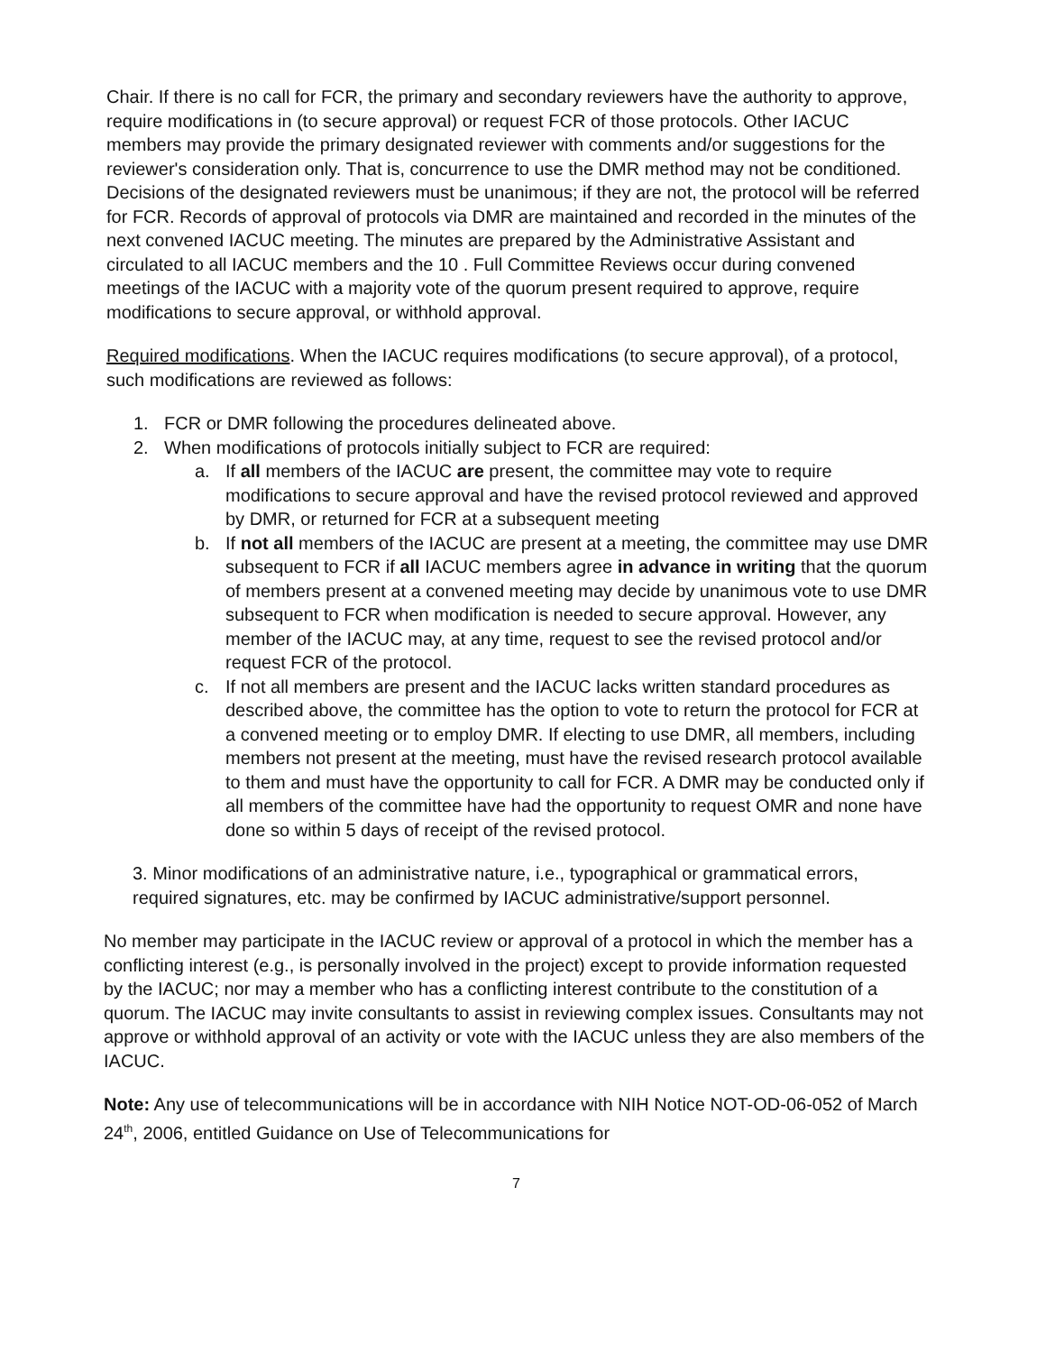Chair. If there is no call for FCR, the primary and secondary reviewers have the authority to approve, require modifications in (to secure approval) or request FCR of those protocols. Other IACUC members may provide the primary designated reviewer with comments and/or suggestions for the reviewer's consideration only. That is, concurrence to use the DMR method may not be conditioned. Decisions of the designated reviewers must be unanimous; if they are not, the protocol will be referred for FCR. Records of approval of protocols via DMR are maintained and recorded in the minutes of the next convened IACUC meeting. The minutes are prepared by the Administrative Assistant and circulated to all IACUC members and the 10 . Full Committee Reviews occur during convened meetings of the IACUC with a majority vote of the quorum present required to approve, require modifications to secure approval, or withhold approval.
Required modifications. When the IACUC requires modifications (to secure approval), of a protocol, such modifications are reviewed as follows:
1. FCR or DMR following the procedures delineated above.
2. When modifications of protocols initially subject to FCR are required:
a. If all members of the IACUC are present, the committee may vote to require modifications to secure approval and have the revised protocol reviewed and approved by DMR, or returned for FCR at a subsequent meeting
b. If not all members of the IACUC are present at a meeting, the committee may use DMR subsequent to FCR if all IACUC members agree in advance in writing that the quorum of members present at a convened meeting may decide by unanimous vote to use DMR subsequent to FCR when modification is needed to secure approval. However, any member of the IACUC may, at any time, request to see the revised protocol and/or request FCR of the protocol.
c. If not all members are present and the IACUC lacks written standard procedures as described above, the committee has the option to vote to return the protocol for FCR at a convened meeting or to employ DMR. If electing to use DMR, all members, including members not present at the meeting, must have the revised research protocol available to them and must have the opportunity to call for FCR. A DMR may be conducted only if all members of the committee have had the opportunity to request OMR and none have done so within 5 days of receipt of the revised protocol.
3. Minor modifications of an administrative nature, i.e., typographical or grammatical errors, required signatures, etc. may be confirmed by IACUC administrative/support personnel.
No member may participate in the IACUC review or approval of a protocol in which the member has a conflicting interest (e.g., is personally involved in the project) except to provide information requested by the IACUC; nor may a member who has a conflicting interest contribute to the constitution of a quorum. The IACUC may invite consultants to assist in reviewing complex issues. Consultants may not approve or withhold approval of an activity or vote with the IACUC unless they are also members of the IACUC.
Note: Any use of telecommunications will be in accordance with NIH Notice NOT-OD-06-052 of March 24<sup>th</sup>, 2006, entitled Guidance on Use of Telecommunications for
7